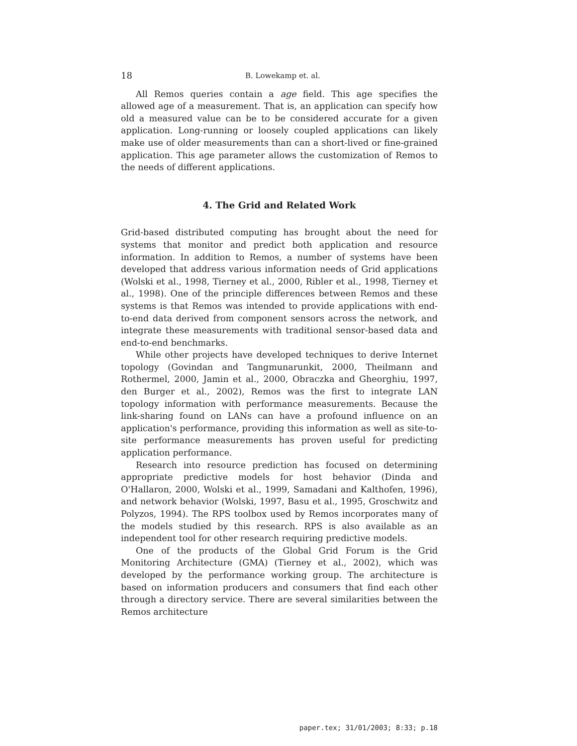18 B. Lowekamp et. al.
All Remos queries contain a age field. This age specifies the allowed age of a measurement. That is, an application can specify how old a measured value can be to be considered accurate for a given application. Long-running or loosely coupled applications can likely make use of older measurements than can a short-lived or fine-grained application. This age parameter allows the customization of Remos to the needs of different applications.
4. The Grid and Related Work
Grid-based distributed computing has brought about the need for systems that monitor and predict both application and resource information. In addition to Remos, a number of systems have been developed that address various information needs of Grid applications (Wolski et al., 1998, Tierney et al., 2000, Ribler et al., 1998, Tierney et al., 1998). One of the principle differences between Remos and these systems is that Remos was intended to provide applications with end-to-end data derived from component sensors across the network, and integrate these measurements with traditional sensor-based data and end-to-end benchmarks.
While other projects have developed techniques to derive Internet topology (Govindan and Tangmunarunkit, 2000, Theilmann and Rothermel, 2000, Jamin et al., 2000, Obraczka and Gheorghiu, 1997, den Burger et al., 2002), Remos was the first to integrate LAN topology information with performance measurements. Because the link-sharing found on LANs can have a profound influence on an application's performance, providing this information as well as site-to-site performance measurements has proven useful for predicting application performance.
Research into resource prediction has focused on determining appropriate predictive models for host behavior (Dinda and O'Hallaron, 2000, Wolski et al., 1999, Samadani and Kalthofen, 1996), and network behavior (Wolski, 1997, Basu et al., 1995, Groschwitz and Polyzos, 1994). The RPS toolbox used by Remos incorporates many of the models studied by this research. RPS is also available as an independent tool for other research requiring predictive models.
One of the products of the Global Grid Forum is the Grid Monitoring Architecture (GMA) (Tierney et al., 2002), which was developed by the performance working group. The architecture is based on information producers and consumers that find each other through a directory service. There are several similarities between the Remos architecture
paper.tex; 31/01/2003; 8:33; p.18